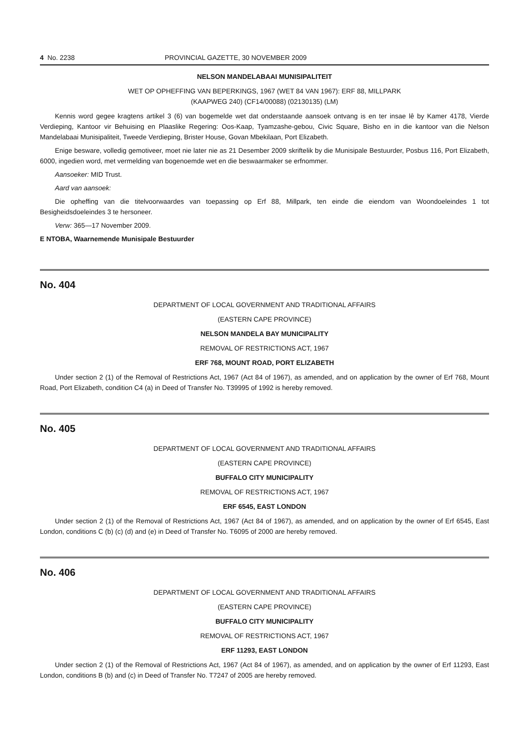4 No. 2238 PROVINCIAL GAZETTE, 30 NOVEMBER 2009
NELSON MANDELABAAI MUNISIPALITEIT
WET OP OPHEFFING VAN BEPERKINGS, 1967 (WET 84 VAN 1967): ERF 88, MILLPARK
(KAAPWEG 240) (CF14/00088) (02130135) (LM)
Kennis word gegee kragtens artikel 3 (6) van bogemelde wet dat onderstaande aansoek ontvang is en ter insae lê by Kamer 4178, Vierde Verdieping, Kantoor vir Behuising en Plaaslike Regering: Oos-Kaap, Tyamzashe-gebou, Civic Square, Bisho en in die kantoor van die Nelson Mandelabaai Munisipaliteit, Tweede Verdieping, Brister House, Govan Mbekilaan, Port Elizabeth.
Enige besware, volledig gemotiveer, moet nie later nie as 21 Desember 2009 skriftelik by die Munisipale Bestuurder, Posbus 116, Port Elizabeth, 6000, ingedien word, met vermelding van bogenoemde wet en die beswaarmaker se erfnommer.
Aansoeker: MID Trust.
Aard van aansoek:
Die opheffing van die titelvoorwaardes van toepassing op Erf 88, Millpark, ten einde die eiendom van Woondoeleindes 1 tot Besigheidsdoeleindes 3 te hersoneer.
Verw: 365—17 November 2009.
E NTOBA, Waarnemende Munisipale Bestuurder
No. 404
DEPARTMENT OF LOCAL GOVERNMENT AND TRADITIONAL AFFAIRS
(EASTERN CAPE PROVINCE)
NELSON MANDELA BAY MUNICIPALITY
REMOVAL OF RESTRICTIONS ACT, 1967
ERF 768, MOUNT ROAD, PORT ELIZABETH
Under section 2 (1) of the Removal of Restrictions Act, 1967 (Act 84 of 1967), as amended, and on application by the owner of Erf 768, Mount Road, Port Elizabeth, condition C4 (a) in Deed of Transfer No. T39995 of 1992 is hereby removed.
No. 405
DEPARTMENT OF LOCAL GOVERNMENT AND TRADITIONAL AFFAIRS
(EASTERN CAPE PROVINCE)
BUFFALO CITY MUNICIPALITY
REMOVAL OF RESTRICTIONS ACT, 1967
ERF 6545, EAST LONDON
Under section 2 (1) of the Removal of Restrictions Act, 1967 (Act 84 of 1967), as amended, and on application by the owner of Erf 6545, East London, conditions C (b) (c) (d) and (e) in Deed of Transfer No. T6095 of 2000 are hereby removed.
No. 406
DEPARTMENT OF LOCAL GOVERNMENT AND TRADITIONAL AFFAIRS
(EASTERN CAPE PROVINCE)
BUFFALO CITY MUNICIPALITY
REMOVAL OF RESTRICTIONS ACT, 1967
ERF 11293, EAST LONDON
Under section 2 (1) of the Removal of Restrictions Act, 1967 (Act 84 of 1967), as amended, and on application by the owner of Erf 11293, East London, conditions B (b) and (c) in Deed of Transfer No. T7247 of 2005 are hereby removed.